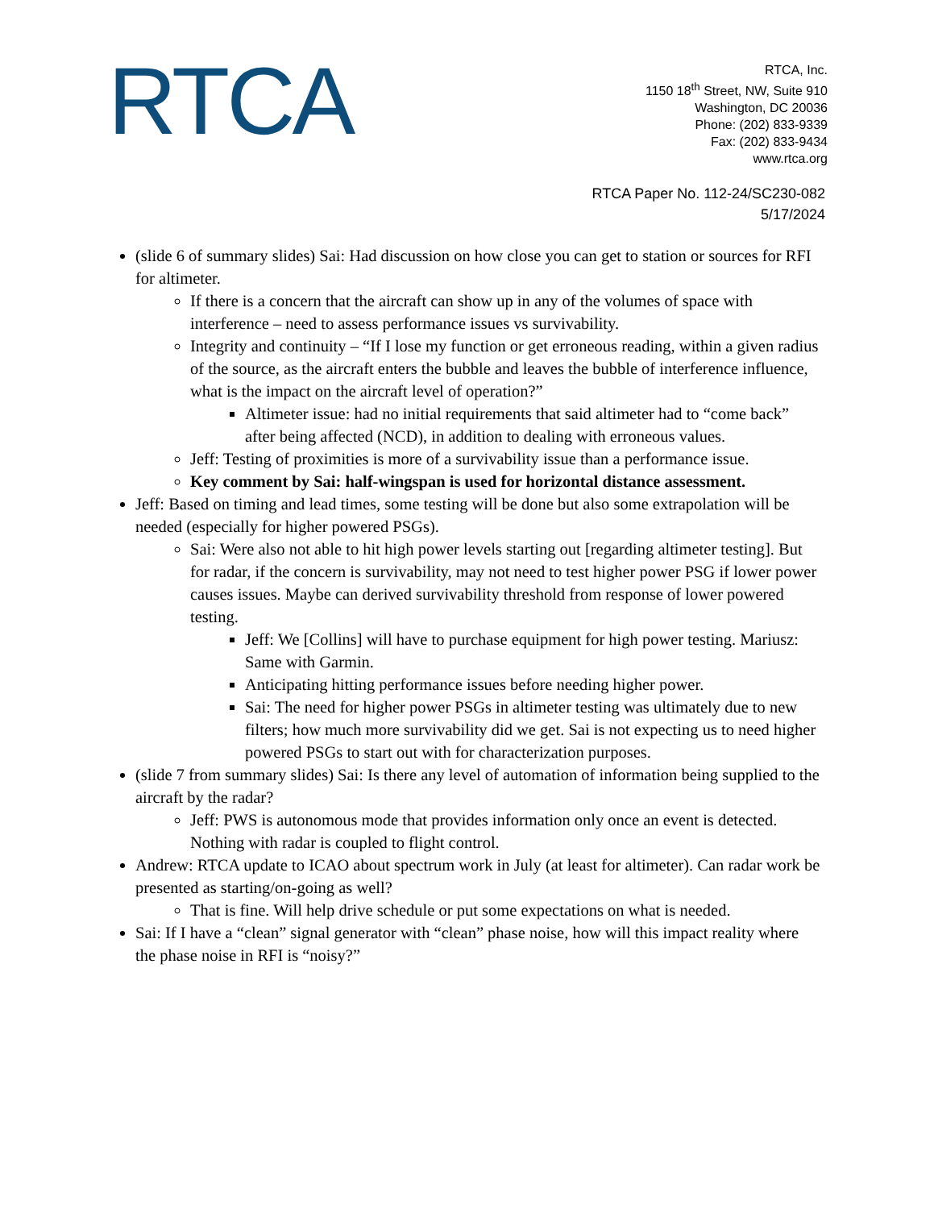RTCA
RTCA, Inc.
1150 18<sup>th</sup> Street, NW, Suite 910
Washington, DC 20036
Phone: (202) 833-9339
Fax: (202) 833-9434
www.rtca.org
RTCA Paper No. 112-24/SC230-082
5/17/2024
(slide 6 of summary slides) Sai: Had discussion on how close you can get to station or sources for RFI for altimeter.
If there is a concern that the aircraft can show up in any of the volumes of space with interference – need to assess performance issues vs survivability.
Integrity and continuity – “If I lose my function or get erroneous reading, within a given radius of the source, as the aircraft enters the bubble and leaves the bubble of interference influence, what is the impact on the aircraft level of operation?”
Altimeter issue: had no initial requirements that said altimeter had to “come back” after being affected (NCD), in addition to dealing with erroneous values.
Jeff: Testing of proximities is more of a survivability issue than a performance issue.
Key comment by Sai: half-wingspan is used for horizontal distance assessment.
Jeff: Based on timing and lead times, some testing will be done but also some extrapolation will be needed (especially for higher powered PSGs).
Sai: Were also not able to hit high power levels starting out [regarding altimeter testing]. But for radar, if the concern is survivability, may not need to test higher power PSG if lower power causes issues. Maybe can derived survivability threshold from response of lower powered testing.
Jeff: We [Collins] will have to purchase equipment for high power testing. Mariusz: Same with Garmin.
Anticipating hitting performance issues before needing higher power.
Sai: The need for higher power PSGs in altimeter testing was ultimately due to new filters; how much more survivability did we get. Sai is not expecting us to need higher powered PSGs to start out with for characterization purposes.
(slide 7 from summary slides) Sai: Is there any level of automation of information being supplied to the aircraft by the radar?
Jeff: PWS is autonomous mode that provides information only once an event is detected. Nothing with radar is coupled to flight control.
Andrew: RTCA update to ICAO about spectrum work in July (at least for altimeter). Can radar work be presented as starting/on-going as well?
That is fine. Will help drive schedule or put some expectations on what is needed.
Sai: If I have a “clean” signal generator with “clean” phase noise, how will this impact reality where the phase noise in RFI is “noisy?”